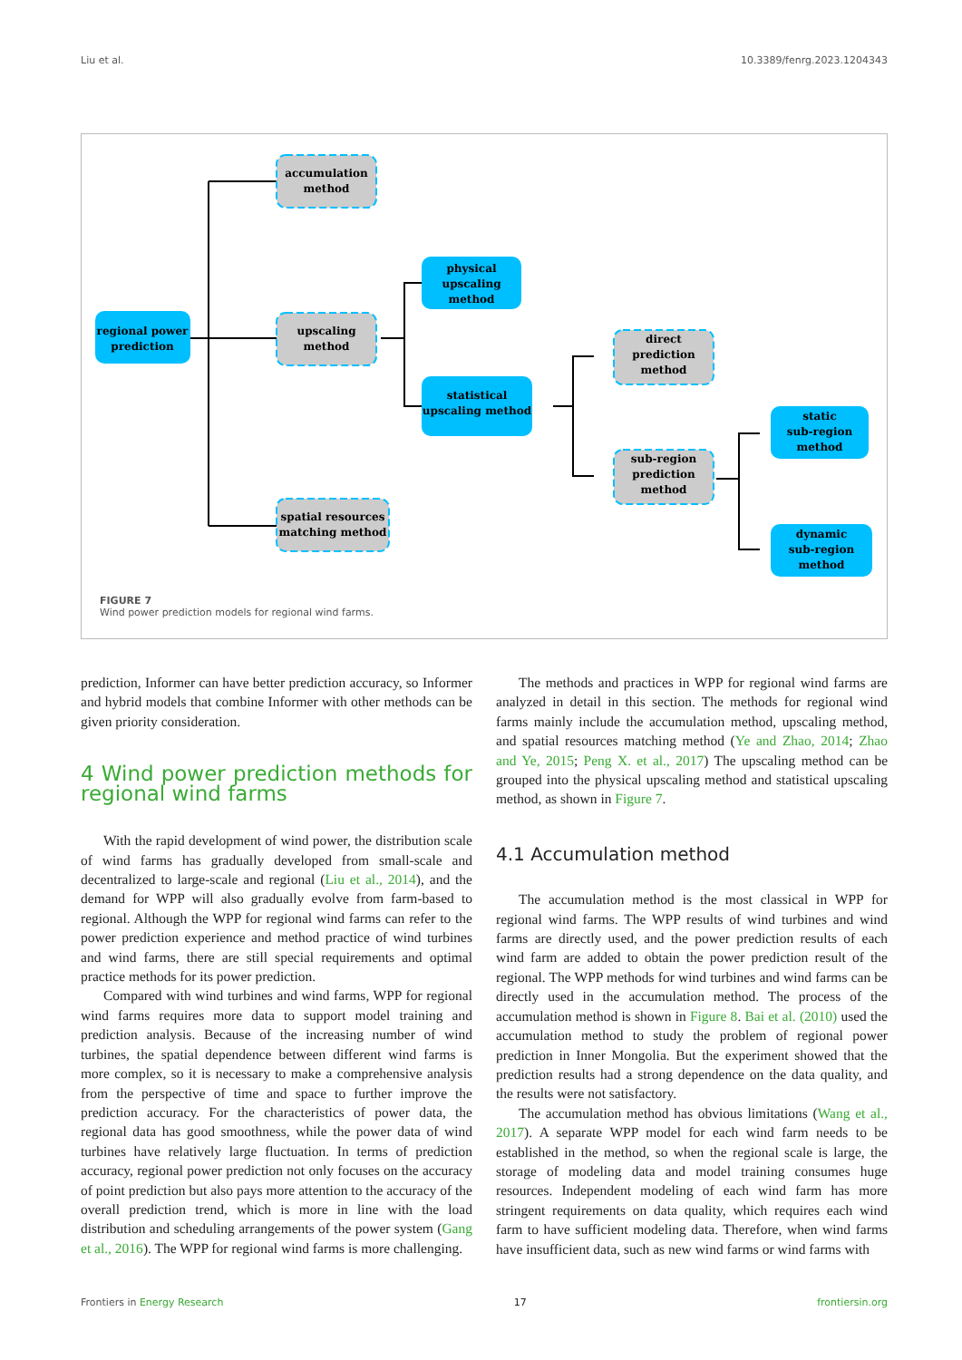Liu et al. 10.3389/fenrg.2023.1204343
regional power
prediction
accumulation
method
upscaling
method
spatial resources
matching method
physical
upscaling
method
statistical
upscaling method
direct
prediction
method
sub-region
prediction
method
static
sub-region
method
dynamic
sub-region
method
FIGURE 7
Wind power prediction models for regional wind farms.
prediction, Informer can have better prediction accuracy, so Informer and hybrid models that combine Informer with other methods can be given priority consideration.
4 Wind power prediction methods for regional wind farms
With the rapid development of wind power, the distribution scale of wind farms has gradually developed from small-scale and decentralized to large-scale and regional (Liu et al., 2014), and the demand for WPP will also gradually evolve from farm-based to regional. Although the WPP for regional wind farms can refer to the power prediction experience and method practice of wind turbines and wind farms, there are still special requirements and optimal practice methods for its power prediction.
Compared with wind turbines and wind farms, WPP for regional wind farms requires more data to support model training and prediction analysis. Because of the increasing number of wind turbines, the spatial dependence between different wind farms is more complex, so it is necessary to make a comprehensive analysis from the perspective of time and space to further improve the prediction accuracy. For the characteristics of power data, the regional data has good smoothness, while the power data of wind turbines have relatively large fluctuation. In terms of prediction accuracy, regional power prediction not only focuses on the accuracy of point prediction but also pays more attention to the accuracy of the overall prediction trend, which is more in line with the load distribution and scheduling arrangements of the power system (Gang et al., 2016). The WPP for regional wind farms is more challenging.
The methods and practices in WPP for regional wind farms are analyzed in detail in this section. The methods for regional wind farms mainly include the accumulation method, upscaling method, and spatial resources matching method (Ye and Zhao, 2014; Zhao and Ye, 2015; Peng X. et al., 2017) The upscaling method can be grouped into the physical upscaling method and statistical upscaling method, as shown in Figure 7.
4.1 Accumulation method
The accumulation method is the most classical in WPP for regional wind farms. The WPP results of wind turbines and wind farms are directly used, and the power prediction results of each wind farm are added to obtain the power prediction result of the regional. The WPP methods for wind turbines and wind farms can be directly used in the accumulation method. The process of the accumulation method is shown in Figure 8. Bai et al. (2010) used the accumulation method to study the problem of regional power prediction in Inner Mongolia. But the experiment showed that the prediction results had a strong dependence on the data quality, and the results were not satisfactory.
The accumulation method has obvious limitations (Wang et al., 2017). A separate WPP model for each wind farm needs to be established in the method, so when the regional scale is large, the storage of modeling data and model training consumes huge resources. Independent modeling of each wind farm has more stringent requirements on data quality, which requires each wind farm to have sufficient modeling data. Therefore, when wind farms have insufficient data, such as new wind farms or wind farms with
Frontiers in Energy Research 17 frontiersin.org